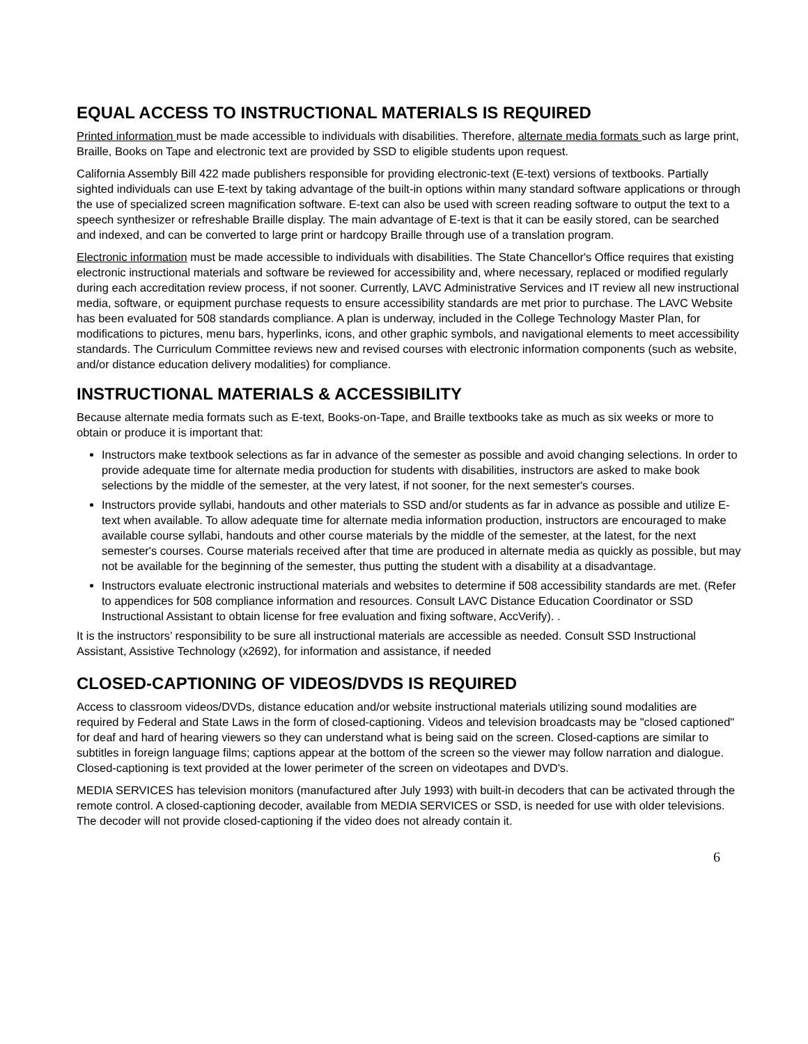EQUAL ACCESS TO INSTRUCTIONAL MATERIALS IS REQUIRED
Printed information must be made accessible to individuals with disabilities. Therefore, alternate media formats such as large print, Braille, Books on Tape and electronic text are provided by SSD to eligible students upon request.
California Assembly Bill 422 made publishers responsible for providing electronic-text (E-text) versions of textbooks. Partially sighted individuals can use E-text by taking advantage of the built-in options within many standard software applications or through the use of specialized screen magnification software. E-text can also be used with screen reading software to output the text to a speech synthesizer or refreshable Braille display. The main advantage of E-text is that it can be easily stored, can be searched and indexed, and can be converted to large print or hardcopy Braille through use of a translation program.
Electronic information must be made accessible to individuals with disabilities. The State Chancellor's Office requires that existing electronic instructional materials and software be reviewed for accessibility and, where necessary, replaced or modified regularly during each accreditation review process, if not sooner. Currently, LAVC Administrative Services and IT review all new instructional media, software, or equipment purchase requests to ensure accessibility standards are met prior to purchase. The LAVC Website has been evaluated for 508 standards compliance. A plan is underway, included in the College Technology Master Plan, for modifications to pictures, menu bars, hyperlinks, icons, and other graphic symbols, and navigational elements to meet accessibility standards. The Curriculum Committee reviews new and revised courses with electronic information components (such as website, and/or distance education delivery modalities) for compliance.
INSTRUCTIONAL MATERIALS & ACCESSIBILITY
Because alternate media formats such as E-text, Books-on-Tape, and Braille textbooks take as much as six weeks or more to obtain or produce it is important that:
Instructors make textbook selections as far in advance of the semester as possible and avoid changing selections. In order to provide adequate time for alternate media production for students with disabilities, instructors are asked to make book selections by the middle of the semester, at the very latest, if not sooner, for the next semester's courses.
Instructors provide syllabi, handouts and other materials to SSD and/or students as far in advance as possible and utilize E-text when available. To allow adequate time for alternate media information production, instructors are encouraged to make available course syllabi, handouts and other course materials by the middle of the semester, at the latest, for the next semester's courses. Course materials received after that time are produced in alternate media as quickly as possible, but may not be available for the beginning of the semester, thus putting the student with a disability at a disadvantage.
Instructors evaluate electronic instructional materials and websites to determine if 508 accessibility standards are met. (Refer to appendices for 508 compliance information and resources. Consult LAVC Distance Education Coordinator or SSD Instructional Assistant to obtain license for free evaluation and fixing software, AccVerify). .
It is the instructors’ responsibility to be sure all instructional materials are accessible as needed. Consult SSD Instructional Assistant, Assistive Technology (x2692), for information and assistance, if needed
CLOSED-CAPTIONING OF VIDEOS/DVDS IS REQUIRED
Access to classroom videos/DVDs, distance education and/or website instructional materials utilizing sound modalities are required by Federal and State Laws in the form of closed-captioning. Videos and television broadcasts may be "closed captioned" for deaf and hard of hearing viewers so they can understand what is being said on the screen. Closed-captions are similar to subtitles in foreign language films; captions appear at the bottom of the screen so the viewer may follow narration and dialogue. Closed-captioning is text provided at the lower perimeter of the screen on videotapes and DVD's.
MEDIA SERVICES has television monitors (manufactured after July 1993) with built-in decoders that can be activated through the remote control. A closed-captioning decoder, available from MEDIA SERVICES or SSD, is needed for use with older televisions. The decoder will not provide closed-captioning if the video does not already contain it.
6